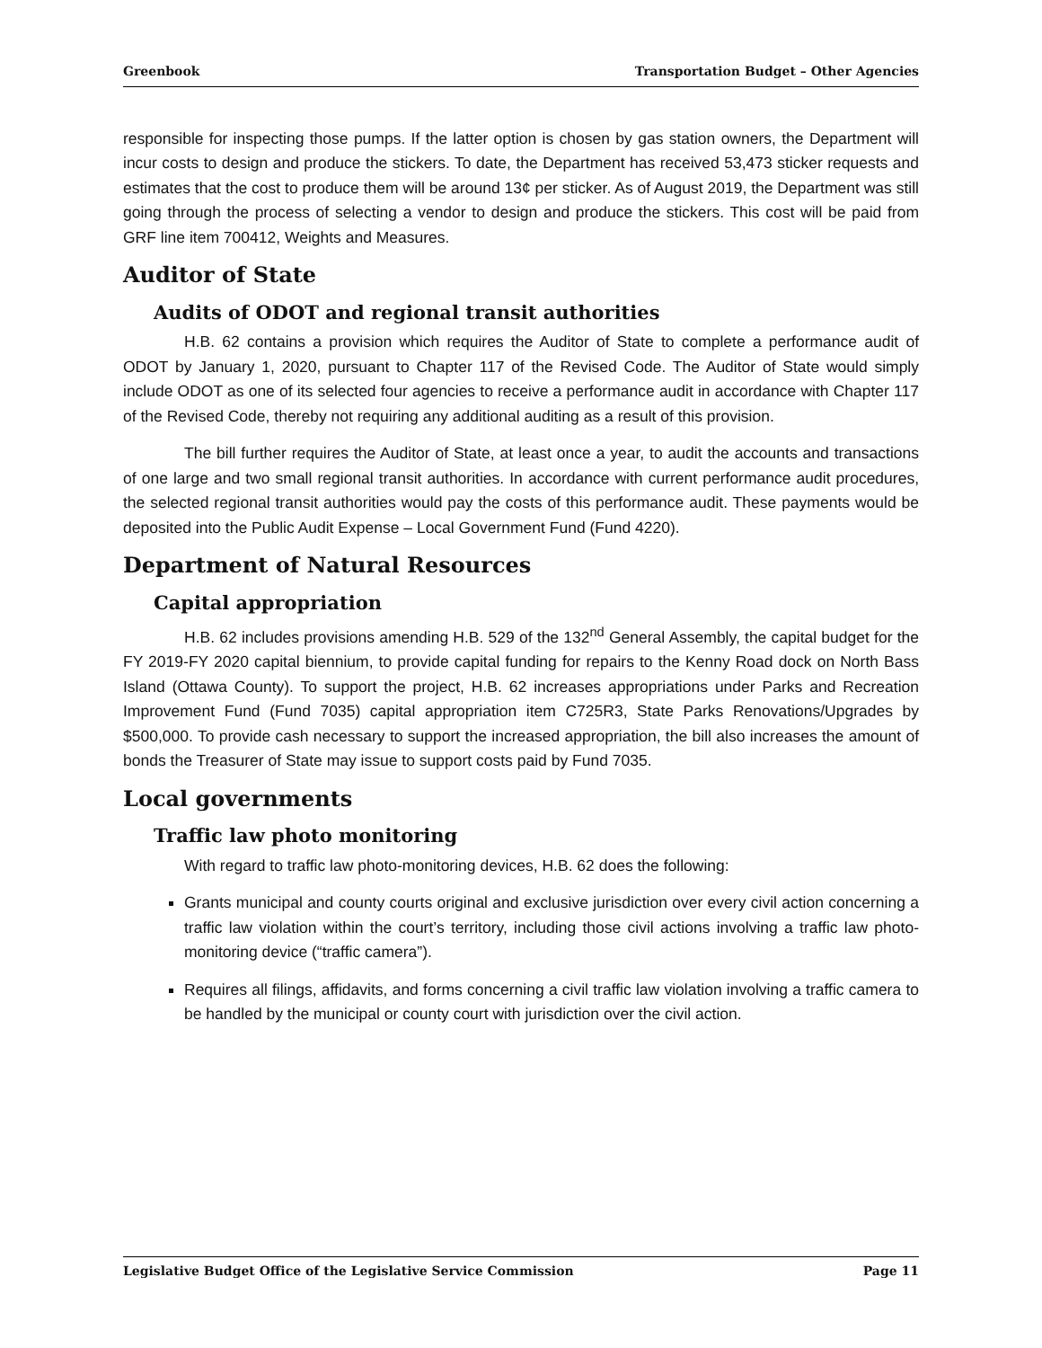Greenbook Transportation Budget – Other Agencies
responsible for inspecting those pumps. If the latter option is chosen by gas station owners, the Department will incur costs to design and produce the stickers. To date, the Department has received 53,473 sticker requests and estimates that the cost to produce them will be around 13¢ per sticker. As of August 2019, the Department was still going through the process of selecting a vendor to design and produce the stickers. This cost will be paid from GRF line item 700412, Weights and Measures.
Auditor of State
Audits of ODOT and regional transit authorities
H.B. 62 contains a provision which requires the Auditor of State to complete a performance audit of ODOT by January 1, 2020, pursuant to Chapter 117 of the Revised Code. The Auditor of State would simply include ODOT as one of its selected four agencies to receive a performance audit in accordance with Chapter 117 of the Revised Code, thereby not requiring any additional auditing as a result of this provision.
The bill further requires the Auditor of State, at least once a year, to audit the accounts and transactions of one large and two small regional transit authorities. In accordance with current performance audit procedures, the selected regional transit authorities would pay the costs of this performance audit. These payments would be deposited into the Public Audit Expense – Local Government Fund (Fund 4220).
Department of Natural Resources
Capital appropriation
H.B. 62 includes provisions amending H.B. 529 of the 132<sup>nd</sup> General Assembly, the capital budget for the FY 2019-FY 2020 capital biennium, to provide capital funding for repairs to the Kenny Road dock on North Bass Island (Ottawa County). To support the project, H.B. 62 increases appropriations under Parks and Recreation Improvement Fund (Fund 7035) capital appropriation item C725R3, State Parks Renovations/Upgrades by $500,000. To provide cash necessary to support the increased appropriation, the bill also increases the amount of bonds the Treasurer of State may issue to support costs paid by Fund 7035.
Local governments
Traffic law photo monitoring
With regard to traffic law photo-monitoring devices, H.B. 62 does the following:
Grants municipal and county courts original and exclusive jurisdiction over every civil action concerning a traffic law violation within the court’s territory, including those civil actions involving a traffic law photo-monitoring device (“traffic camera”).
Requires all filings, affidavits, and forms concerning a civil traffic law violation involving a traffic camera to be handled by the municipal or county court with jurisdiction over the civil action.
Legislative Budget Office of the Legislative Service Commission Page 11